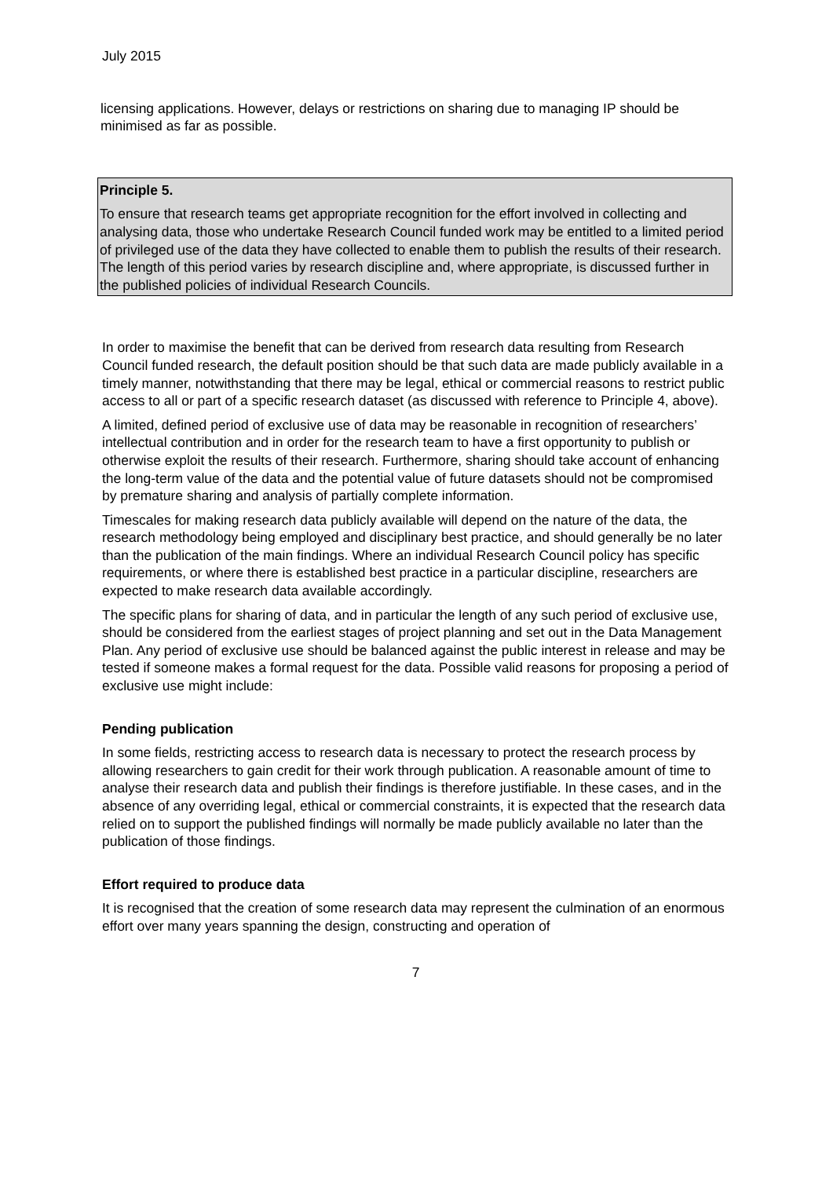July 2015
licensing applications. However, delays or restrictions on sharing due to managing IP should be minimised as far as possible.
Principle 5.
To ensure that research teams get appropriate recognition for the effort involved in collecting and analysing data, those who undertake Research Council funded work may be entitled to a limited period of privileged use of the data they have collected to enable them to publish the results of their research. The length of this period varies by research discipline and, where appropriate, is discussed further in the published policies of individual Research Councils.
In order to maximise the benefit that can be derived from research data resulting from Research Council funded research, the default position should be that such data are made publicly available in a timely manner, notwithstanding that there may be legal, ethical or commercial reasons to restrict public access to all or part of a specific research dataset (as discussed with reference to Principle 4, above).
A limited, defined period of exclusive use of data may be reasonable in recognition of researchers’ intellectual contribution and in order for the research team to have a first opportunity to publish or otherwise exploit the results of their research. Furthermore, sharing should take account of enhancing the long-term value of the data and the potential value of future datasets should not be compromised by premature sharing and analysis of partially complete information.
Timescales for making research data publicly available will depend on the nature of the data, the research methodology being employed and disciplinary best practice, and should generally be no later than the publication of the main findings. Where an individual Research Council policy has specific requirements, or where there is established best practice in a particular discipline, researchers are expected to make research data available accordingly.
The specific plans for sharing of data, and in particular the length of any such period of exclusive use, should be considered from the earliest stages of project planning and set out in the Data Management Plan. Any period of exclusive use should be balanced against the public interest in release and may be tested if someone makes a formal request for the data. Possible valid reasons for proposing a period of exclusive use might include:
Pending publication
In some fields, restricting access to research data is necessary to protect the research process by allowing researchers to gain credit for their work through publication. A reasonable amount of time to analyse their research data and publish their findings is therefore justifiable. In these cases, and in the absence of any overriding legal, ethical or commercial constraints, it is expected that the research data relied on to support the published findings will normally be made publicly available no later than the publication of those findings.
Effort required to produce data
It is recognised that the creation of some research data may represent the culmination of an enormous effort over many years spanning the design, constructing and operation of
7